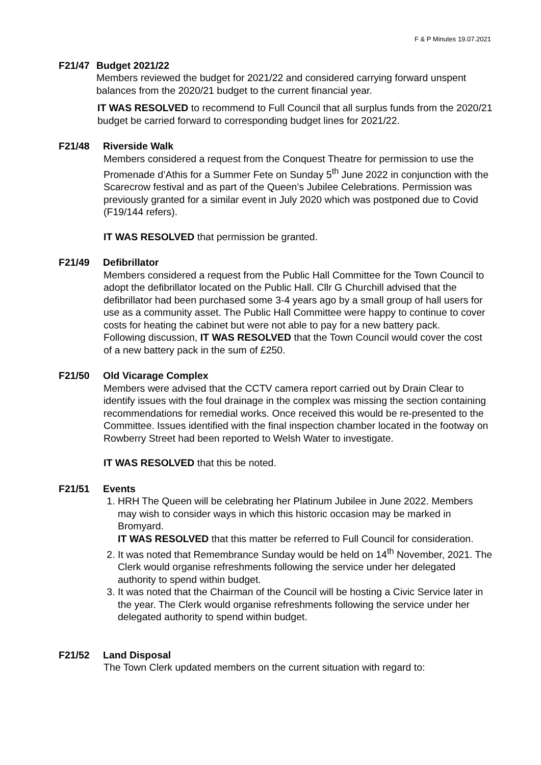F & P Minutes 19.07.2021
F21/47 Budget 2021/22
Members reviewed the budget for 2021/22 and considered carrying forward unspent balances from the 2020/21 budget to the current financial year.
IT WAS RESOLVED to recommend to Full Council that all surplus funds from the 2020/21 budget be carried forward to corresponding budget lines for 2021/22.
F21/48 Riverside Walk
Members considered a request from the Conquest Theatre for permission to use the Promenade d’Athis for a Summer Fete on Sunday 5<sup>th</sup> June 2022 in conjunction with the Scarecrow festival and as part of the Queen’s Jubilee Celebrations. Permission was previously granted for a similar event in July 2020 which was postponed due to Covid (F19/144 refers).
IT WAS RESOLVED that permission be granted.
F21/49 Defibrillator
Members considered a request from the Public Hall Committee for the Town Council to adopt the defibrillator located on the Public Hall. Cllr G Churchill advised that the defibrillator had been purchased some 3-4 years ago by a small group of hall users for use as a community asset. The Public Hall Committee were happy to continue to cover costs for heating the cabinet but were not able to pay for a new battery pack.
Following discussion, IT WAS RESOLVED that the Town Council would cover the cost of a new battery pack in the sum of £250.
F21/50 Old Vicarage Complex
Members were advised that the CCTV camera report carried out by Drain Clear to identify issues with the foul drainage in the complex was missing the section containing recommendations for remedial works. Once received this would be re-presented to the Committee. Issues identified with the final inspection chamber located in the footway on Rowberry Street had been reported to Welsh Water to investigate.
IT WAS RESOLVED that this be noted.
F21/51 Events
1. HRH The Queen will be celebrating her Platinum Jubilee in June 2022. Members may wish to consider ways in which this historic occasion may be marked in Bromyard.
IT WAS RESOLVED that this matter be referred to Full Council for consideration.
2. It was noted that Remembrance Sunday would be held on 14<sup>th</sup> November, 2021. The Clerk would organise refreshments following the service under her delegated authority to spend within budget.
3. It was noted that the Chairman of the Council will be hosting a Civic Service later in the year. The Clerk would organise refreshments following the service under her delegated authority to spend within budget.
F21/52 Land Disposal
The Town Clerk updated members on the current situation with regard to: